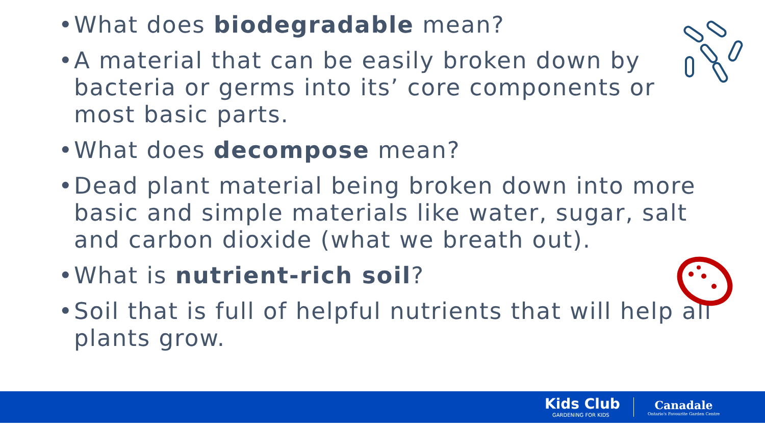• What does biodegradable mean?
• A material that can be easily broken down by bacteria or germs into its’ core components or most basic parts.
• What does decompose mean?
• Dead plant material being broken down into more basic and simple materials like water, sugar, salt and carbon dioxide (what we breath out).
• What is nutrient-rich soil?
• Soil that is full of helpful nutrients that will help all plants grow.
Kids Club
GARDENING FOR KIDS
Canadale
Ontario's Favourite Garden Centre